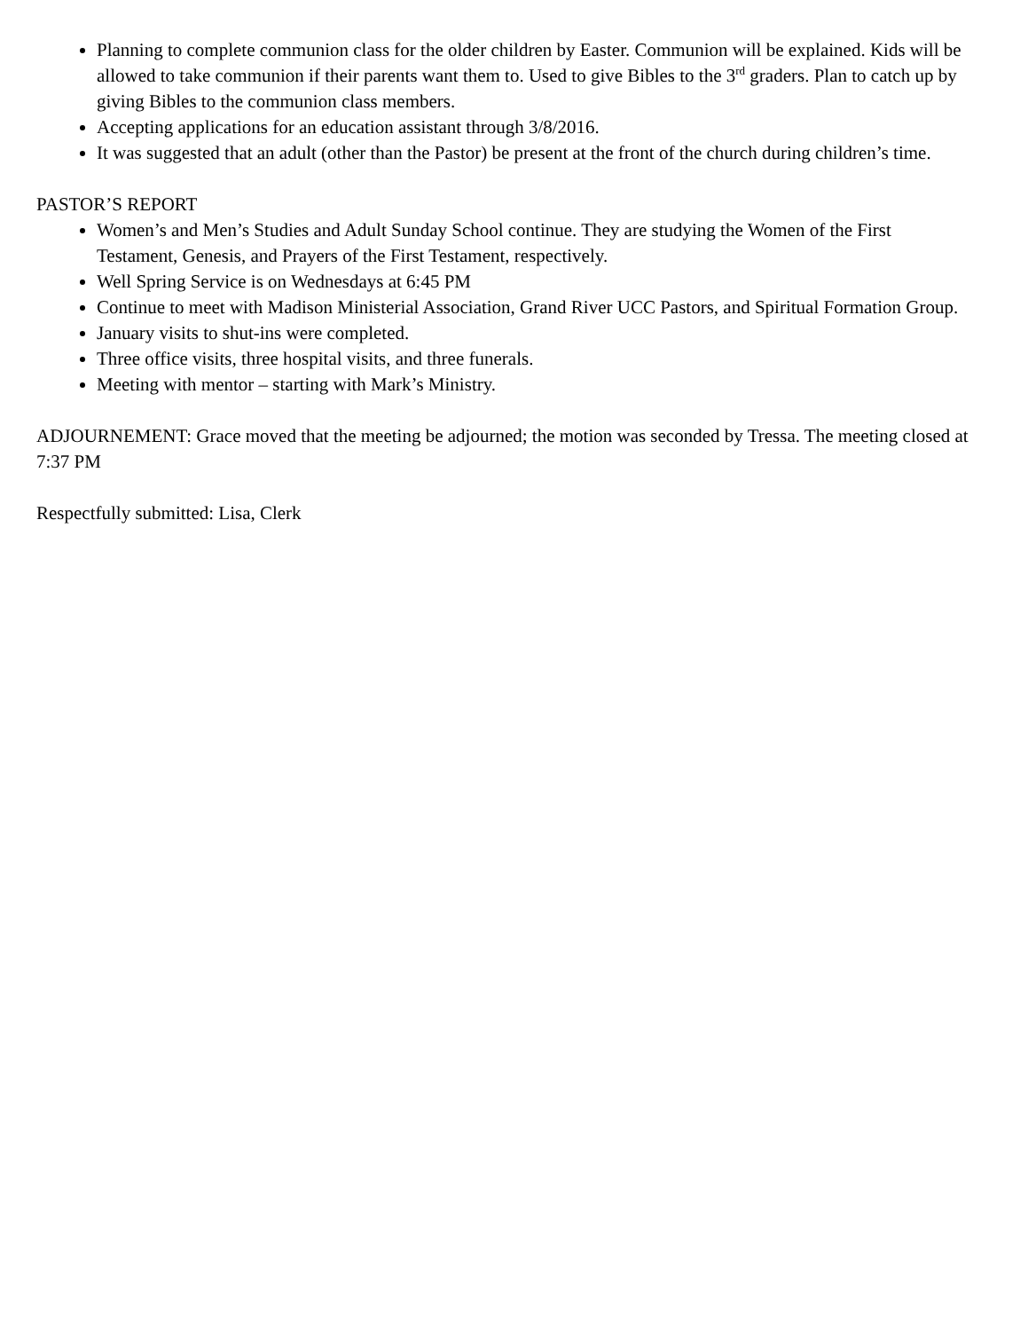Planning to complete communion class for the older children by Easter. Communion will be explained. Kids will be allowed to take communion if their parents want them to. Used to give Bibles to the 3<sup>rd</sup> graders. Plan to catch up by giving Bibles to the communion class members.
Accepting applications for an education assistant through 3/8/2016.
It was suggested that an adult (other than the Pastor) be present at the front of the church during children’s time.
PASTOR’S REPORT
Women’s and Men’s Studies and Adult Sunday School continue. They are studying the Women of the First Testament, Genesis, and Prayers of the First Testament, respectively.
Well Spring Service is on Wednesdays at 6:45 PM
Continue to meet with Madison Ministerial Association, Grand River UCC Pastors, and Spiritual Formation Group.
January visits to shut-ins were completed.
Three office visits, three hospital visits, and three funerals.
Meeting with mentor – starting with Mark’s Ministry.
ADJOURNEMENT: Grace moved that the meeting be adjourned; the motion was seconded by Tressa. The meeting closed at 7:37 PM
Respectfully submitted: Lisa, Clerk